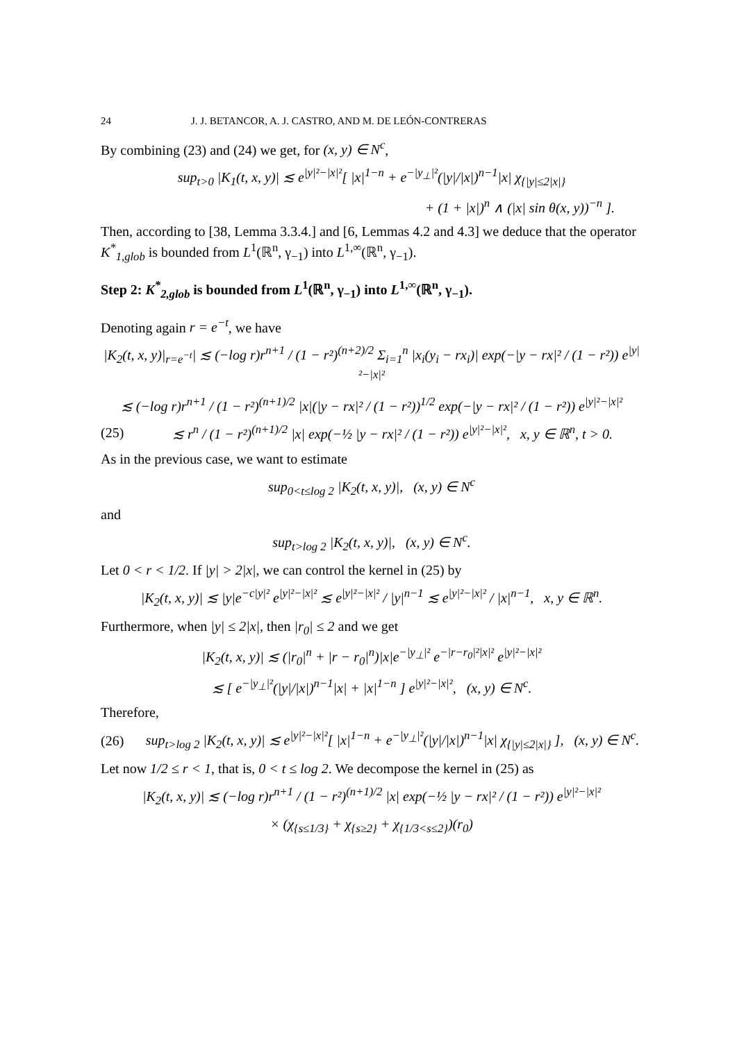24 J. J. BETANCOR, A. J. CASTRO, AND M. DE LEÓN-CONTRERAS
By combining (23) and (24) we get, for (x, y) ∈ N<sup>c</sup>,
sup<sub>t>0</sub> |K<sub>1</sub>(t, x, y)| ≲ e<sup>|y|²−|x|²</sup>[ |x|<sup>1−n</sup> + e<sup>−|y<sub>⊥</sub>|²</sup>(|y|/|x|)<sup>n−1</sup>|x| χ<sub>{|y|≤2|x|}</sub>
+ (1 + |x|)<sup>n</sup> ∧ (|x| sin θ(x, y))<sup>−n</sup> ].
Then, according to [38, Lemma 3.3.4.] and [6, Lemmas 4.2 and 4.3] we deduce that the operator K<sup>*</sup><sub>1,glob</sub> is bounded from L<sup>1</sup>(ℝ<sup>n</sup>, γ<sub>−1</sub>) into L<sup>1,∞</sup>(ℝ<sup>n</sup>, γ<sub>−1</sub>).
Step 2: K<sup>*</sup><sub>2,glob</sub> is bounded from L<sup>1</sup>(ℝ<sup>n</sup>, γ<sub>−1</sub>) into L<sup>1,∞</sup>(ℝ<sup>n</sup>, γ<sub>−1</sub>).
Denoting again r = e<sup>−t</sup>, we have
|K<sub>2</sub>(t, x, y)|<sub>r=e<sup>−t</sup></sub>| ≲ (−log r)r<sup>n+1</sup> / (1 − r²)<sup>(n+2)/2</sup> Σ<sub>i=1</sub><sup>n</sup> |x<sub>i</sub>(y<sub>i</sub> − rx<sub>i</sub>)| exp(−|y − rx|² / (1 − r²)) e<sup>|y|²−|x|²</sup>
≲ (−log r)r<sup>n+1</sup> / (1 − r²)<sup>(n+1)/2</sup> |x|(|y − rx|² / (1 − r²))<sup>1/2</sup> exp(−|y − rx|² / (1 − r²)) e<sup>|y|²−|x|²</sup>
(25) ≲ r<sup>n</sup> / (1 − r²)<sup>(n+1)/2</sup> |x| exp(−½ |y − rx|² / (1 − r²)) e<sup>|y|²−|x|²</sup>, x, y ∈ ℝ<sup>n</sup>, t > 0.
As in the previous case, we want to estimate
sup<sub>0<t≤log 2</sub> |K<sub>2</sub>(t, x, y)|, (x, y) ∈ N<sup>c</sup>
and
sup<sub>t>log 2</sub> |K<sub>2</sub>(t, x, y)|, (x, y) ∈ N<sup>c</sup>.
Let 0 < r < 1/2. If |y| > 2|x|, we can control the kernel in (25) by
|K<sub>2</sub>(t, x, y)| ≲ |y|e<sup>−c|y|²</sup> e<sup>|y|²−|x|²</sup> ≲ e<sup>|y|²−|x|²</sup> / |y|<sup>n−1</sup> ≲ e<sup>|y|²−|x|²</sup> / |x|<sup>n−1</sup>, x, y ∈ ℝ<sup>n</sup>.
Furthermore, when |y| ≤ 2|x|, then |r<sub>0</sub>| ≤ 2 and we get
|K<sub>2</sub>(t, x, y)| ≲ (|r<sub>0</sub>|<sup>n</sup> + |r − r<sub>0</sub>|<sup>n</sup>)|x|e<sup>−|y<sub>⊥</sub>|²</sup> e<sup>−|r−r<sub>0</sub>|²|x|²</sup> e<sup>|y|²−|x|²</sup>
≲ [ e<sup>−|y<sub>⊥</sub>|²</sup>(|y|/|x|)<sup>n−1</sup>|x| + |x|<sup>1−n</sup> ] e<sup>|y|²−|x|²</sup>, (x, y) ∈ N<sup>c</sup>.
Therefore,
(26) sup<sub>t>log 2</sub> |K<sub>2</sub>(t, x, y)| ≲ e<sup>|y|²−|x|²</sup>[ |x|<sup>1−n</sup> + e<sup>−|y<sub>⊥</sub>|²</sup>(|y|/|x|)<sup>n−1</sup>|x| χ<sub>{|y|≤2|x|}</sub> ], (x, y) ∈ N<sup>c</sup>.
Let now 1/2 ≤ r < 1, that is, 0 < t ≤ log 2. We decompose the kernel in (25) as
|K<sub>2</sub>(t, x, y)| ≲ (−log r)r<sup>n+1</sup> / (1 − r²)<sup>(n+1)/2</sup> |x| exp(−½ |y − rx|² / (1 − r²)) e<sup>|y|²−|x|²</sup>
× (χ<sub>{s≤1/3}</sub> + χ<sub>{s≥2}</sub> + χ<sub>{1/3<s≤2}</sub>)(r<sub>0</sub>)